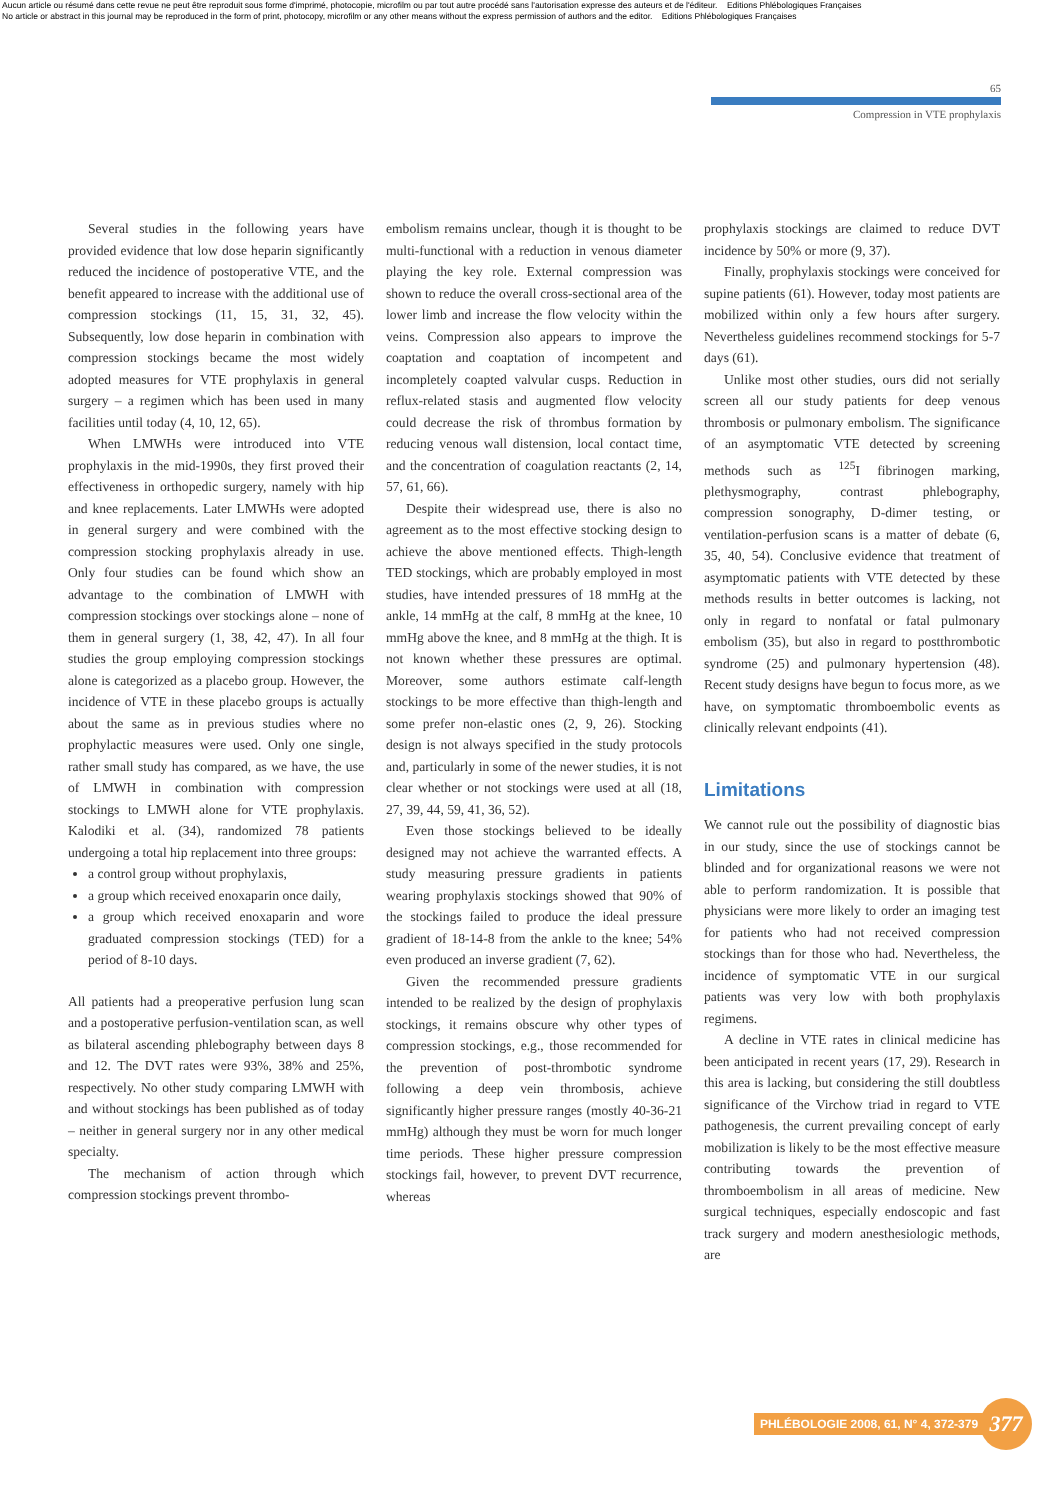Aucun article ou résumé dans cette revue ne peut être reproduit sous forme d'imprimé, photocopie, microfilm ou par tout autre procédé sans l'autorisation expresse des auteurs et de l'éditeur. Editions Phlébologiques Françaises
No article or abstract in this journal may be reproduced in the form of print, photocopy, microfilm or any other means without the express permission of authors and the editor. Editions Phlébologiques Françaises
65
Compression in VTE prophylaxis
Several studies in the following years have provided evidence that low dose heparin significantly reduced the incidence of postoperative VTE, and the benefit appeared to increase with the additional use of compression stockings (11, 15, 31, 32, 45). Subsequently, low dose heparin in combination with compression stockings became the most widely adopted measures for VTE prophylaxis in general surgery – a regimen which has been used in many facilities until today (4, 10, 12, 65).
When LMWHs were introduced into VTE prophylaxis in the mid-1990s, they first proved their effectiveness in orthopedic surgery, namely with hip and knee replacements. Later LMWHs were adopted in general surgery and were combined with the compression stocking prophylaxis already in use. Only four studies can be found which show an advantage to the combination of LMWH with compression stockings over stockings alone – none of them in general surgery (1, 38, 42, 47). In all four studies the group employing compression stockings alone is categorized as a placebo group. However, the incidence of VTE in these placebo groups is actually about the same as in previous studies where no prophylactic measures were used. Only one single, rather small study has compared, as we have, the use of LMWH in combination with compression stockings to LMWH alone for VTE prophylaxis. Kalodiki et al. (34), randomized 78 patients undergoing a total hip replacement into three groups:
a control group without prophylaxis,
a group which received enoxaparin once daily,
a group which received enoxaparin and wore graduated compression stockings (TED) for a period of 8-10 days.
All patients had a preoperative perfusion lung scan and a postoperative perfusion-ventilation scan, as well as bilateral ascending phlebography between days 8 and 12. The DVT rates were 93%, 38% and 25%, respectively. No other study comparing LMWH with and without stockings has been published as of today – neither in general surgery nor in any other medical specialty.
The mechanism of action through which compression stockings prevent thrombo-
embolism remains unclear, though it is thought to be multi-functional with a reduction in venous diameter playing the key role. External compression was shown to reduce the overall cross-sectional area of the lower limb and increase the flow velocity within the veins. Compression also appears to improve the coaptation and coaptation of incompetent and incompletely coapted valvular cusps. Reduction in reflux-related stasis and augmented flow velocity could decrease the risk of thrombus formation by reducing venous wall distension, local contact time, and the concentration of coagulation reactants (2, 14, 57, 61, 66).
Despite their widespread use, there is also no agreement as to the most effective stocking design to achieve the above mentioned effects. Thigh-length TED stockings, which are probably employed in most studies, have intended pressures of 18 mmHg at the ankle, 14 mmHg at the calf, 8 mmHg at the knee, 10 mmHg above the knee, and 8 mmHg at the thigh. It is not known whether these pressures are optimal. Moreover, some authors estimate calf-length stockings to be more effective than thigh-length and some prefer non-elastic ones (2, 9, 26). Stocking design is not always specified in the study protocols and, particularly in some of the newer studies, it is not clear whether or not stockings were used at all (18, 27, 39, 44, 59, 41, 36, 52).
Even those stockings believed to be ideally designed may not achieve the warranted effects. A study measuring pressure gradients in patients wearing prophylaxis stockings showed that 90% of the stockings failed to produce the ideal pressure gradient of 18-14-8 from the ankle to the knee; 54% even produced an inverse gradient (7, 62).
Given the recommended pressure gradients intended to be realized by the design of prophylaxis stockings, it remains obscure why other types of compression stockings, e.g., those recommended for the prevention of post-thrombotic syndrome following a deep vein thrombosis, achieve significantly higher pressure ranges (mostly 40-36-21 mmHg) although they must be worn for much longer time periods. These higher pressure compression stockings fail, however, to prevent DVT recurrence, whereas
prophylaxis stockings are claimed to reduce DVT incidence by 50% or more (9, 37).
Finally, prophylaxis stockings were conceived for supine patients (61). However, today most patients are mobilized within only a few hours after surgery. Nevertheless guidelines recommend stockings for 5-7 days (61).
Unlike most other studies, ours did not serially screen all our study patients for deep venous thrombosis or pulmonary embolism. The significance of an asymptomatic VTE detected by screening methods such as <sup>125</sup>I fibrinogen marking, plethysmography, contrast phlebography, compression sonography, D-dimer testing, or ventilation-perfusion scans is a matter of debate (6, 35, 40, 54). Conclusive evidence that treatment of asymptomatic patients with VTE detected by these methods results in better outcomes is lacking, not only in regard to nonfatal or fatal pulmonary embolism (35), but also in regard to postthrombotic syndrome (25) and pulmonary hypertension (48). Recent study designs have begun to focus more, as we have, on symptomatic thromboembolic events as clinically relevant endpoints (41).
Limitations
We cannot rule out the possibility of diagnostic bias in our study, since the use of stockings cannot be blinded and for organizational reasons we were not able to perform randomization. It is possible that physicians were more likely to order an imaging test for patients who had not received compression stockings than for those who had. Nevertheless, the incidence of symptomatic VTE in our surgical patients was very low with both prophylaxis regimens.
A decline in VTE rates in clinical medicine has been anticipated in recent years (17, 29). Research in this area is lacking, but considering the still doubtless significance of the Virchow triad in regard to VTE pathogenesis, the current prevailing concept of early mobilization is likely to be the most effective measure contributing towards the prevention of thromboembolism in all areas of medicine. New surgical techniques, especially endoscopic and fast track surgery and modern anesthesiologic methods, are
PHLÉBOLOGIE 2008, 61, N° 4, 372-379
377